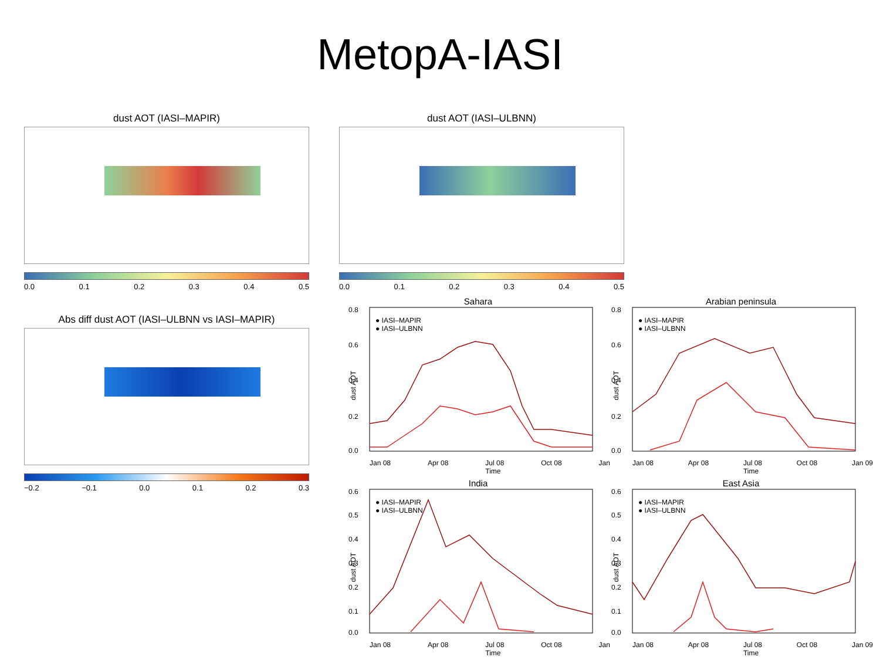MetopA-IASI
dust AOT (IASI–MAPIR)
0.0 0.1 0.2 0.3 0.4 0.5
dust AOT (IASI–ULBNN)
0.0 0.1 0.2 0.3 0.4 0.5
Abs diff dust AOT (IASI–ULBNN vs IASI–MAPIR)
−0.2 −0.1 0.0 0.1 0.2 0.3
Sahara
0.8
0.6
0.4
0.2
0.0
● IASI–MAPIR
● IASI–ULBNN
dust AOT
Jan 08 Apr 08 Jul 08
Time Oct 08 Jan
Arabian peninsula
0.8
0.6
0.4
0.2
0.0
● IASI–MAPIR
● IASI–ULBNN
dust AOT
Jan 08 Apr 08 Jul 08
Time Oct 08 Jan 09
India
0.6
0.5
0.4
0.3
0.2
0.1
0.0
● IASI–MAPIR
● IASI–ULBNN
dust AOT
Jan 08 Apr 08 Jul 08
Time Oct 08 Jan
East Asia
0.6
0.5
0.4
0.3
0.2
0.1
0.0
● IASI–MAPIR
● IASI–ULBNN
dust AOT
Jan 08 Apr 08 Jul 08
Time Oct 08 Jan 09